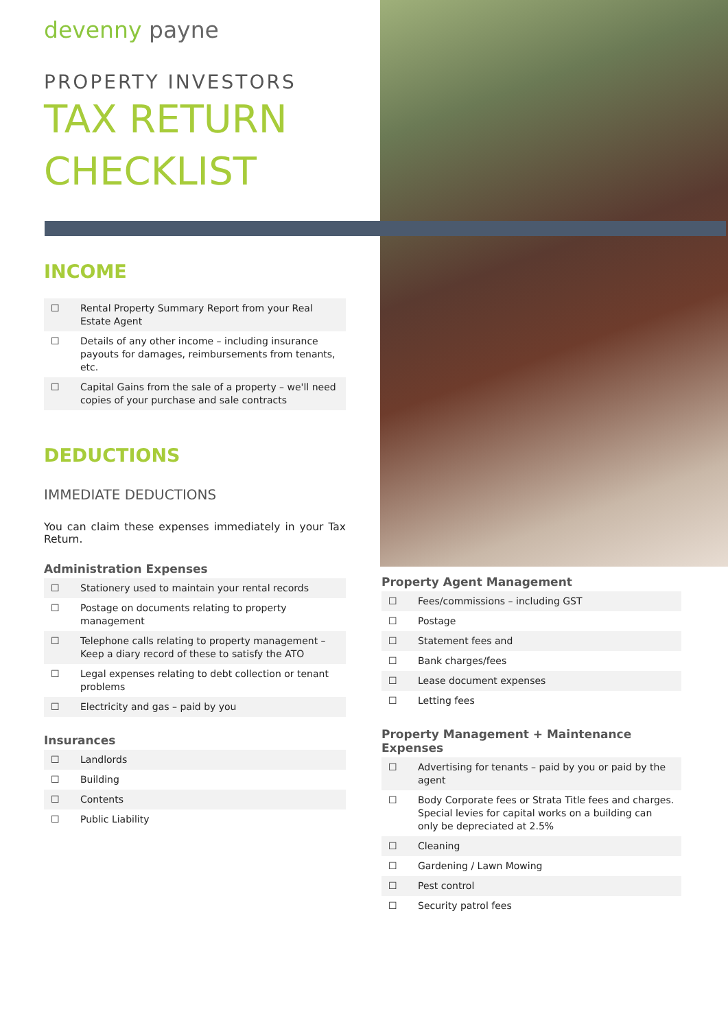devenny payne
PROPERTY INVESTORS
TAX RETURN
CHECKLIST
INCOME
☐ Rental Property Summary Report from your Real Estate Agent
☐ Details of any other income – including insurance payouts for damages, reimbursements from tenants, etc.
☐ Capital Gains from the sale of a property – we'll need copies of your purchase and sale contracts
DEDUCTIONS
IMMEDIATE DEDUCTIONS
You can claim these expenses immediately in your Tax Return.
Administration Expenses
☐ Stationery used to maintain your rental records
☐ Postage on documents relating to property management
☐ Telephone calls relating to property management – Keep a diary record of these to satisfy the ATO
☐ Legal expenses relating to debt collection or tenant problems
☐ Electricity and gas – paid by you
Insurances
☐ Landlords
☐ Building
☐ Contents
☐ Public Liability
Property Agent Management
☐ Fees/commissions – including GST
☐ Postage
☐ Statement fees and
☐ Bank charges/fees
☐ Lease document expenses
☐ Letting fees
Property Management + Maintenance Expenses
☐ Advertising for tenants – paid by you or paid by the agent
☐ Body Corporate fees or Strata Title fees and charges. Special levies for capital works on a building can only be depreciated at 2.5%
☐ Cleaning
☐ Gardening / Lawn Mowing
☐ Pest control
☐ Security patrol fees